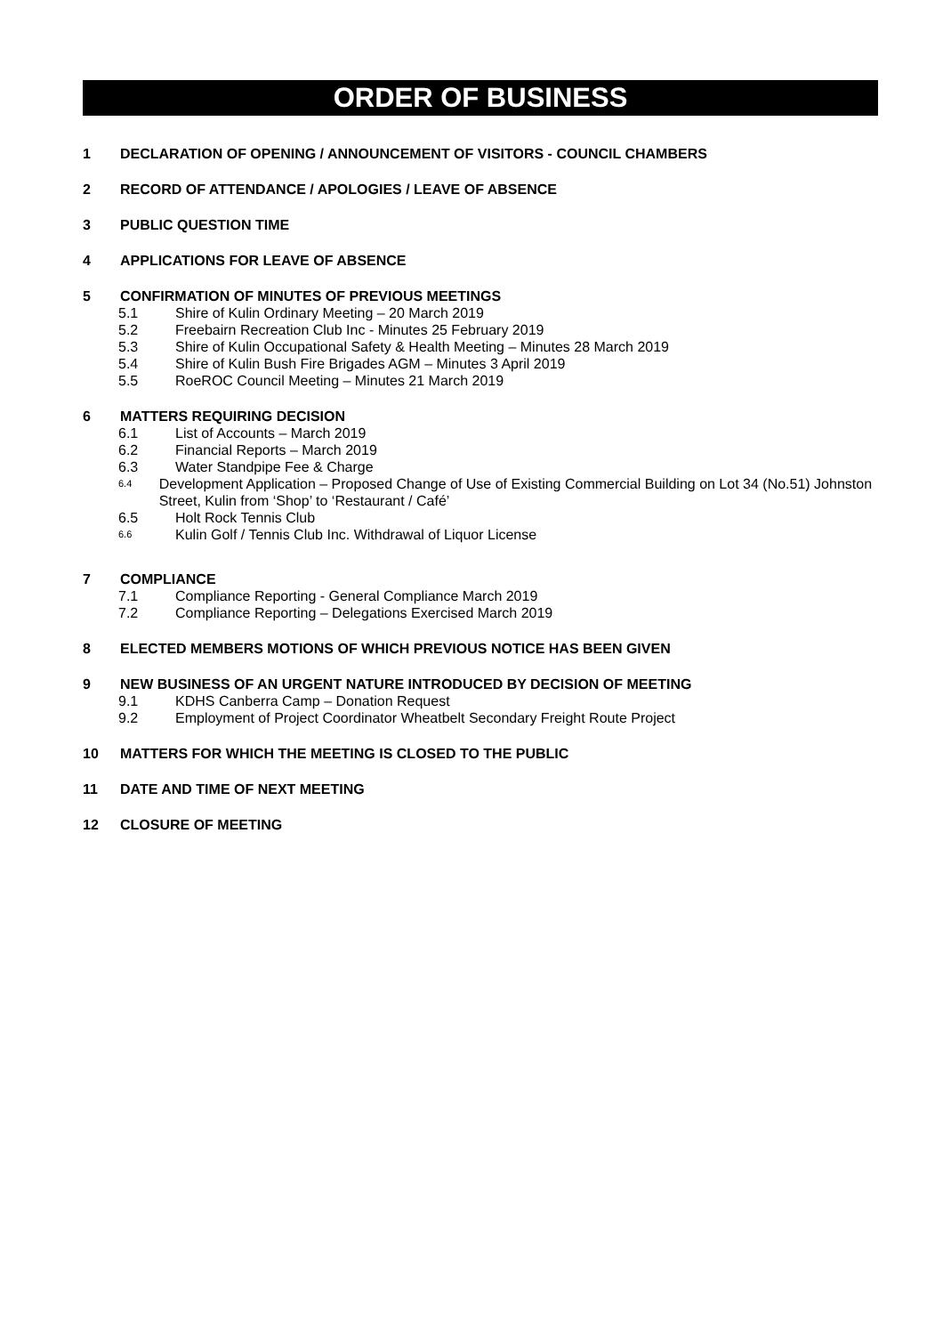ORDER OF BUSINESS
1 DECLARATION OF OPENING / ANNOUNCEMENT OF VISITORS - COUNCIL CHAMBERS
2 RECORD OF ATTENDANCE / APOLOGIES / LEAVE OF ABSENCE
3 PUBLIC QUESTION TIME
4 APPLICATIONS FOR LEAVE OF ABSENCE
5 CONFIRMATION OF MINUTES OF PREVIOUS MEETINGS
5.1 Shire of Kulin Ordinary Meeting – 20 March 2019
5.2 Freebairn Recreation Club Inc - Minutes 25 February 2019
5.3 Shire of Kulin Occupational Safety & Health Meeting – Minutes 28 March 2019
5.4 Shire of Kulin Bush Fire Brigades AGM – Minutes 3 April 2019
5.5 RoeROC Council Meeting – Minutes 21 March 2019
6 MATTERS REQUIRING DECISION
6.1 List of Accounts – March 2019
6.2 Financial Reports – March 2019
6.3 Water Standpipe Fee & Charge
6.4 Development Application – Proposed Change of Use of Existing Commercial Building on Lot 34 (No.51) Johnston Street, Kulin from ‘Shop’ to ‘Restaurant / Café’
6.5 Holt Rock Tennis Club
6.6 Kulin Golf / Tennis Club Inc. Withdrawal of Liquor License
7 COMPLIANCE
7.1 Compliance Reporting - General Compliance March 2019
7.2 Compliance Reporting – Delegations Exercised March 2019
8 ELECTED MEMBERS MOTIONS OF WHICH PREVIOUS NOTICE HAS BEEN GIVEN
9 NEW BUSINESS OF AN URGENT NATURE INTRODUCED BY DECISION OF MEETING
9.1 KDHS Canberra Camp – Donation Request
9.2 Employment of Project Coordinator Wheatbelt Secondary Freight Route Project
10 MATTERS FOR WHICH THE MEETING IS CLOSED TO THE PUBLIC
11 DATE AND TIME OF NEXT MEETING
12 CLOSURE OF MEETING